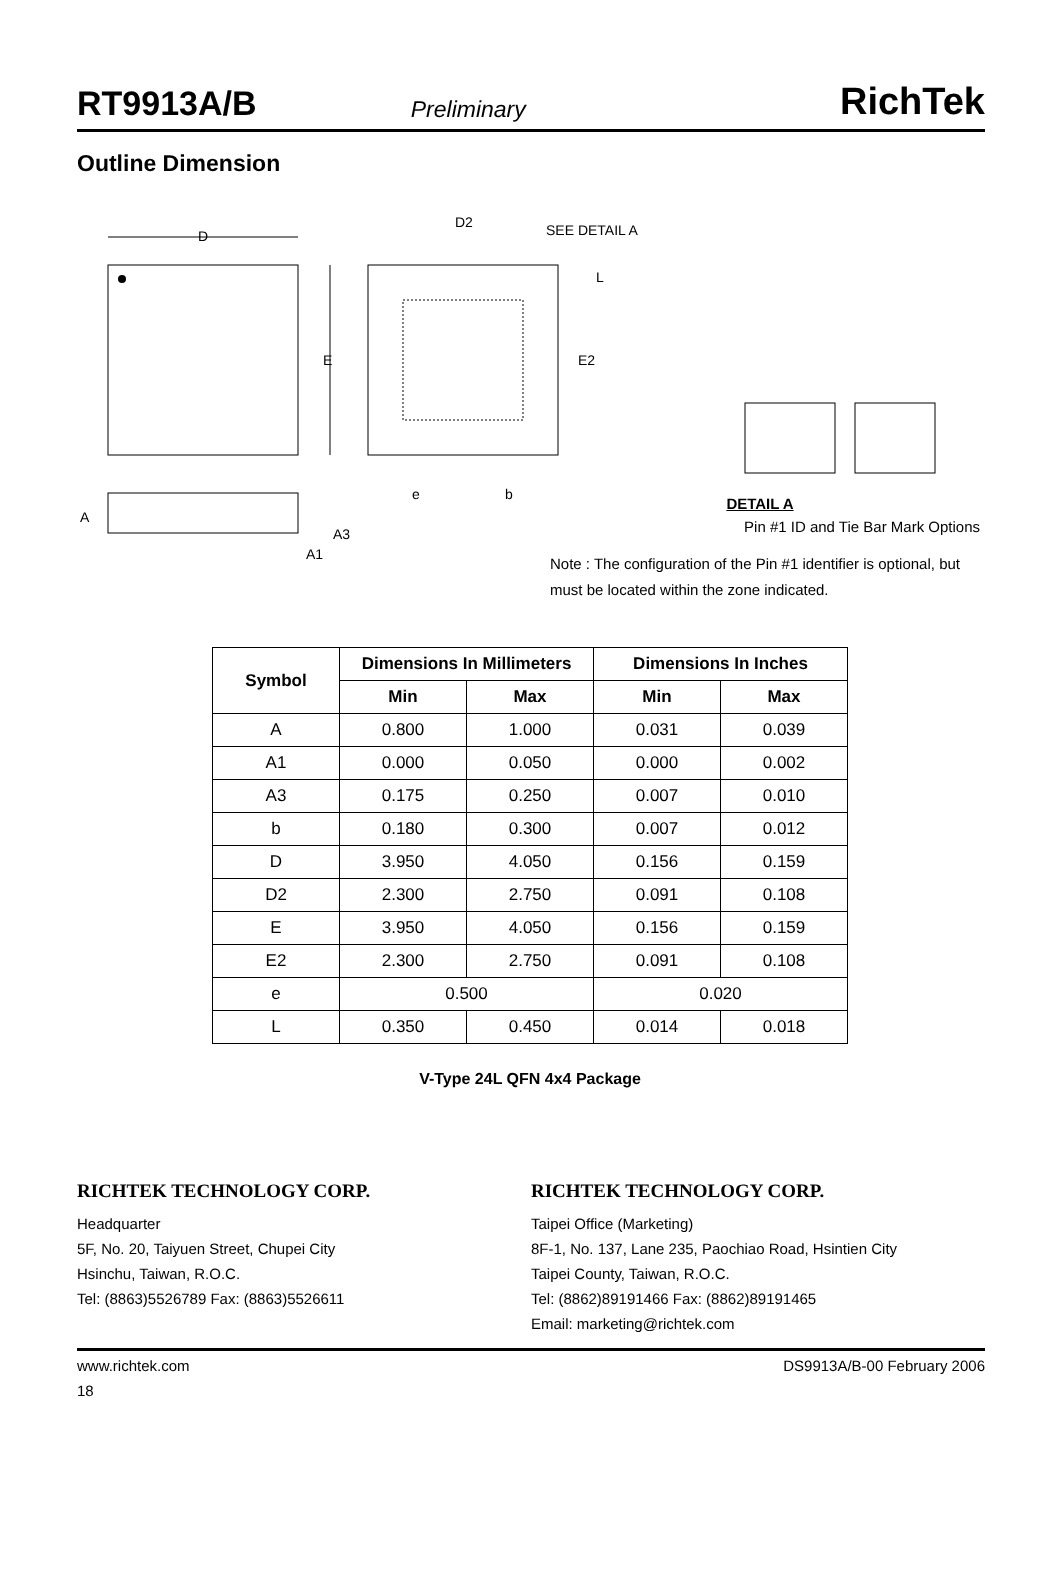RT9913A/B Preliminary RichTek
Outline Dimension
D
E
D2
SEE DETAIL A
L
E2
e
b
A
A3
A1
DETAIL A
Pin #1 ID and Tie Bar Mark Options
Note : The configuration of the Pin #1 identifier is optional, but must be located within the zone indicated.
| Symbol | Dimensions In Millimeters | | Dimensions In Inches | |
| --- | --- | --- | --- | --- |
| | Min | Max | Min | Max |
| A | 0.800 | 1.000 | 0.031 | 0.039 |
| A1 | 0.000 | 0.050 | 0.000 | 0.002 |
| A3 | 0.175 | 0.250 | 0.007 | 0.010 |
| b | 0.180 | 0.300 | 0.007 | 0.012 |
| D | 3.950 | 4.050 | 0.156 | 0.159 |
| D2 | 2.300 | 2.750 | 0.091 | 0.108 |
| E | 3.950 | 4.050 | 0.156 | 0.159 |
| E2 | 2.300 | 2.750 | 0.091 | 0.108 |
| e | 0.500 | | 0.020 | |
| L | 0.350 | 0.450 | 0.014 | 0.018 |
V-Type 24L QFN 4x4 Package
RICHTEK TECHNOLOGY CORP.
Headquarter
5F, No. 20, Taiyuen Street, Chupei City
Hsinchu, Taiwan, R.O.C.
Tel: (8863)5526789 Fax: (8863)5526611
RICHTEK TECHNOLOGY CORP.
Taipei Office (Marketing)
8F-1, No. 137, Lane 235, Paochiao Road, Hsintien City
Taipei County, Taiwan, R.O.C.
Tel: (8862)89191466 Fax: (8862)89191465
Email: marketing@richtek.com
www.richtek.com DS9913A/B-00 February 2006
18